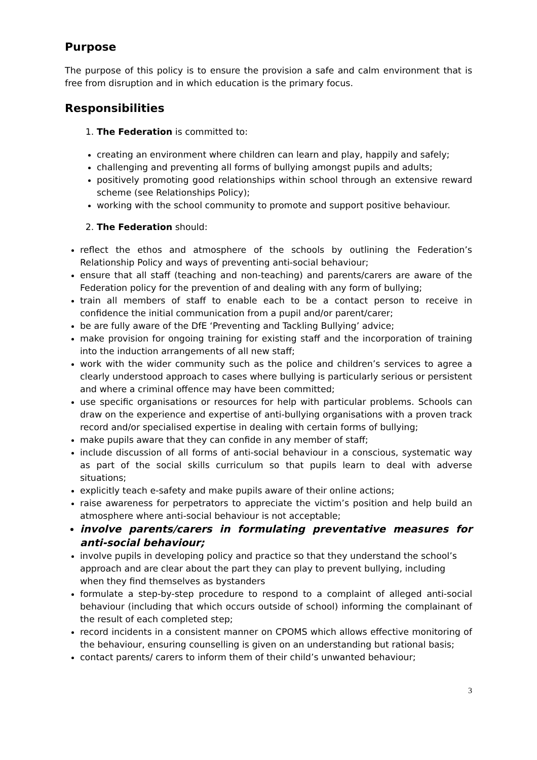Purpose
The purpose of this policy is to ensure the provision a safe and calm environment that is free from disruption and in which education is the primary focus.
Responsibilities
1. The Federation is committed to:
creating an environment where children can learn and play, happily and safely;
challenging and preventing all forms of bullying amongst pupils and adults;
positively promoting good relationships within school through an extensive reward scheme (see Relationships Policy);
working with the school community to promote and support positive behaviour.
2. The Federation should:
reflect the ethos and atmosphere of the schools by outlining the Federation’s Relationship Policy and ways of preventing anti-social behaviour;
ensure that all staff (teaching and non-teaching) and parents/carers are aware of the Federation policy for the prevention of and dealing with any form of bullying;
train all members of staff to enable each to be a contact person to receive in confidence the initial communication from a pupil and/or parent/carer;
be are fully aware of the DfE ‘Preventing and Tackling Bullying’ advice;
make provision for ongoing training for existing staff and the incorporation of training into the induction arrangements of all new staff;
work with the wider community such as the police and children’s services to agree a clearly understood approach to cases where bullying is particularly serious or persistent and where a criminal offence may have been committed;
use specific organisations or resources for help with particular problems. Schools can draw on the experience and expertise of anti-bullying organisations with a proven track record and/or specialised expertise in dealing with certain forms of bullying;
make pupils aware that they can confide in any member of staff;
include discussion of all forms of anti-social behaviour in a conscious, systematic way as part of the social skills curriculum so that pupils learn to deal with adverse situations;
explicitly teach e-safety and make pupils aware of their online actions;
raise awareness for perpetrators to appreciate the victim’s position and help build an atmosphere where anti-social behaviour is not acceptable;
involve parents/carers in formulating preventative measures for anti-social behaviour;
involve pupils in developing policy and practice so that they understand the school’s approach and are clear about the part they can play to prevent bullying, including when they find themselves as bystanders
formulate a step-by-step procedure to respond to a complaint of alleged anti-social behaviour (including that which occurs outside of school) informing the complainant of the result of each completed step;
record incidents in a consistent manner on CPOMS which allows effective monitoring of the behaviour, ensuring counselling is given on an understanding but rational basis;
contact parents/ carers to inform them of their child’s unwanted behaviour;
3